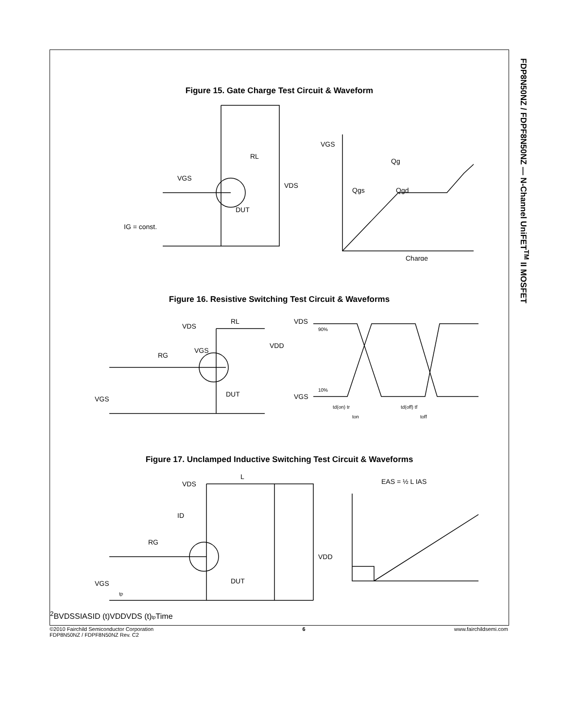FDP8N50NZ / FDPF8N50NZ — N-Channel UniFET<sup>TM</sup> II MOSFET
Figure 15. Gate Charge Test Circuit & Waveform
RL
VDS
VGS
DUT
IG = const.
VGS
Qg
Qgs
Qgd
Charge
Figure 16. Resistive Switching Test Circuit & Waveforms
RL
VDS
VDD
RG
VGS
VGS
DUT
VDS
90%
VGS
10%
td(on) tr
ton
td(off) tf
toff
Figure 17. Unclamped Inductive Switching Test Circuit & Waveforms
L
VDS
ID
RG
VGS
tp
DUT
VDD
EAS = ½ L IAS2
BVDSS
IAS
ID (t)
VDD
VDS (t)
tp
Time
©2010 Fairchild Semiconductor Corporation
FDP8N50NZ / FDPF8N50NZ Rev. C2
6 www.fairchildsemi.com